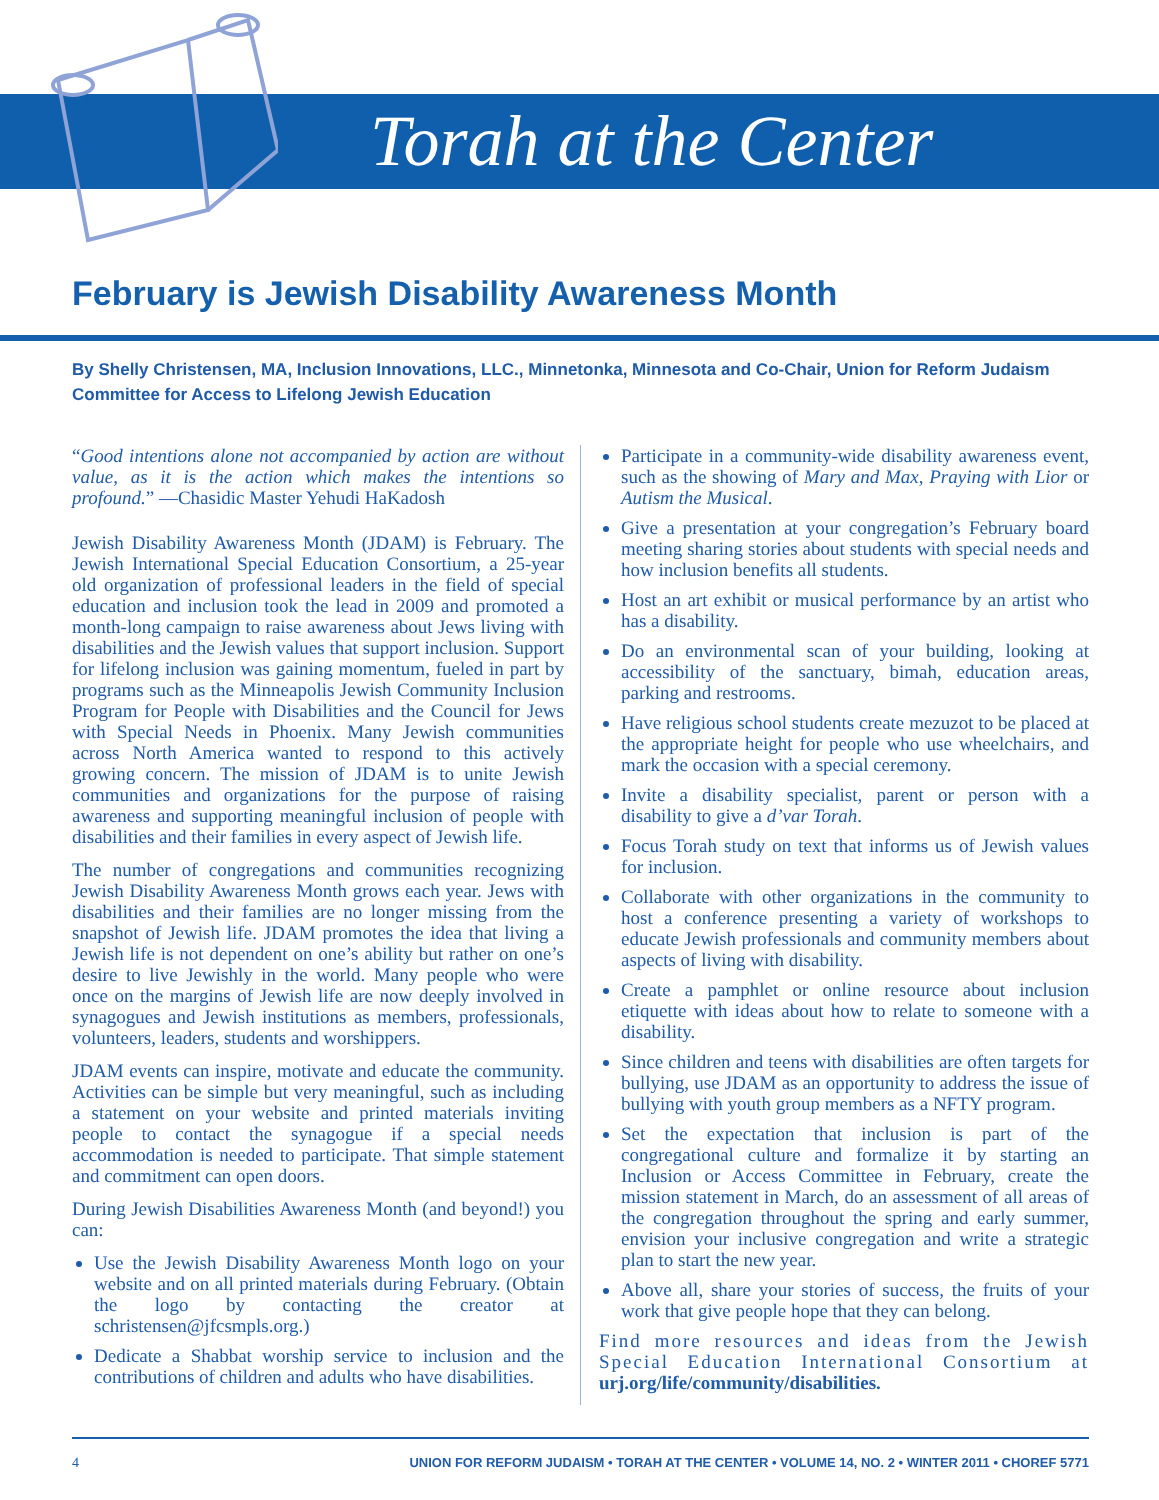Torah at the Center
February is Jewish Disability Awareness Month
By Shelly Christensen, MA, Inclusion Innovations, LLC., Minnetonka, Minnesota and Co-Chair, Union for Reform Judaism Committee for Access to Lifelong Jewish Education
“Good intentions alone not accompanied by action are without value, as it is the action which makes the intentions so profound.” —Chasidic Master Yehudi HaKadosh
Jewish Disability Awareness Month (JDAM) is February. The Jewish International Special Education Consortium, a 25-year old organization of professional leaders in the field of special education and inclusion took the lead in 2009 and promoted a month-long campaign to raise awareness about Jews living with disabilities and the Jewish values that support inclusion. Support for lifelong inclusion was gaining momentum, fueled in part by programs such as the Minneapolis Jewish Community Inclusion Program for People with Disabilities and the Council for Jews with Special Needs in Phoenix. Many Jewish communities across North America wanted to respond to this actively growing concern. The mission of JDAM is to unite Jewish communities and organizations for the purpose of raising awareness and supporting meaningful inclusion of people with disabilities and their families in every aspect of Jewish life.
The number of congregations and communities recognizing Jewish Disability Awareness Month grows each year. Jews with disabilities and their families are no longer missing from the snapshot of Jewish life. JDAM promotes the idea that living a Jewish life is not dependent on one’s ability but rather on one’s desire to live Jewishly in the world. Many people who were once on the margins of Jewish life are now deeply involved in synagogues and Jewish institutions as members, professionals, volunteers, leaders, students and worshippers.
JDAM events can inspire, motivate and educate the community. Activities can be simple but very meaningful, such as including a statement on your website and printed materials inviting people to contact the synagogue if a special needs accommodation is needed to participate. That simple statement and commitment can open doors.
During Jewish Disabilities Awareness Month (and beyond!) you can:
Use the Jewish Disability Awareness Month logo on your website and on all printed materials during February. (Obtain the logo by contacting the creator at schristensen@jfcsmpls.org.)
Dedicate a Shabbat worship service to inclusion and the contributions of children and adults who have disabilities.
Participate in a community-wide disability awareness event, such as the showing of Mary and Max, Praying with Lior or Autism the Musical.
Give a presentation at your congregation’s February board meeting sharing stories about students with special needs and how inclusion benefits all students.
Host an art exhibit or musical performance by an artist who has a disability.
Do an environmental scan of your building, looking at accessibility of the sanctuary, bimah, education areas, parking and restrooms.
Have religious school students create mezuzot to be placed at the appropriate height for people who use wheelchairs, and mark the occasion with a special ceremony.
Invite a disability specialist, parent or person with a disability to give a d’var Torah.
Focus Torah study on text that informs us of Jewish values for inclusion.
Collaborate with other organizations in the community to host a conference presenting a variety of workshops to educate Jewish professionals and community members about aspects of living with disability.
Create a pamphlet or online resource about inclusion etiquette with ideas about how to relate to someone with a disability.
Since children and teens with disabilities are often targets for bullying, use JDAM as an opportunity to address the issue of bullying with youth group members as a NFTY program.
Set the expectation that inclusion is part of the congregational culture and formalize it by starting an Inclusion or Access Committee in February, create the mission statement in March, do an assessment of all areas of the congregation throughout the spring and early summer, envision your inclusive congregation and write a strategic plan to start the new year.
Above all, share your stories of success, the fruits of your work that give people hope that they can belong.
Find more resources and ideas from the Jewish Special Education International Consortium at urj.org/life/community/disabilities.
4 UNION FOR REFORM JUDAISM • TORAH AT THE CENTER • VOLUME 14, NO. 2 • WINTER 2011 • CHOREF 5771